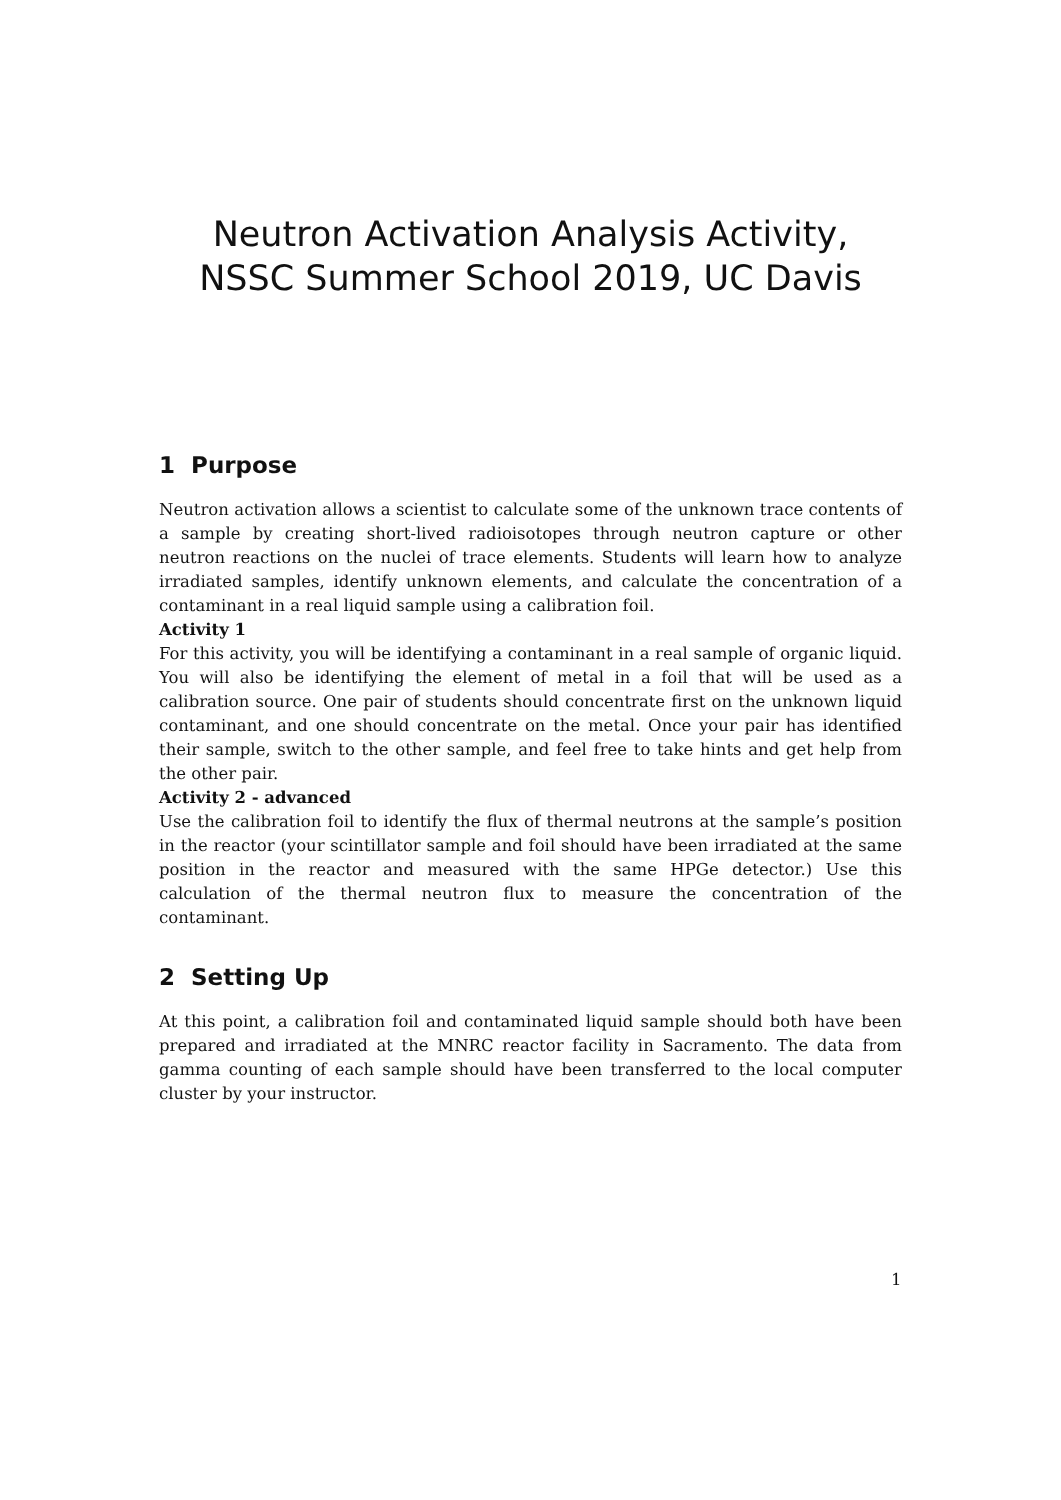Neutron Activation Analysis Activity,
NSSC Summer School 2019, UC Davis
1 Purpose
Neutron activation allows a scientist to calculate some of the unknown trace contents of a sample by creating short-lived radioisotopes through neutron capture or other neutron reactions on the nuclei of trace elements. Students will learn how to analyze irradiated samples, identify unknown elements, and calculate the concentration of a contaminant in a real liquid sample using a calibration foil.
Activity 1
For this activity, you will be identifying a contaminant in a real sample of organic liquid. You will also be identifying the element of metal in a foil that will be used as a calibration source. One pair of students should concentrate first on the unknown liquid contaminant, and one should concentrate on the metal. Once your pair has identified their sample, switch to the other sample, and feel free to take hints and get help from the other pair.
Activity 2 - advanced
Use the calibration foil to identify the flux of thermal neutrons at the sample’s position in the reactor (your scintillator sample and foil should have been irradiated at the same position in the reactor and measured with the same HPGe detector.) Use this calculation of the thermal neutron flux to measure the concentration of the contaminant.
2 Setting Up
At this point, a calibration foil and contaminated liquid sample should both have been prepared and irradiated at the MNRC reactor facility in Sacramento. The data from gamma counting of each sample should have been transferred to the local computer cluster by your instructor.
1